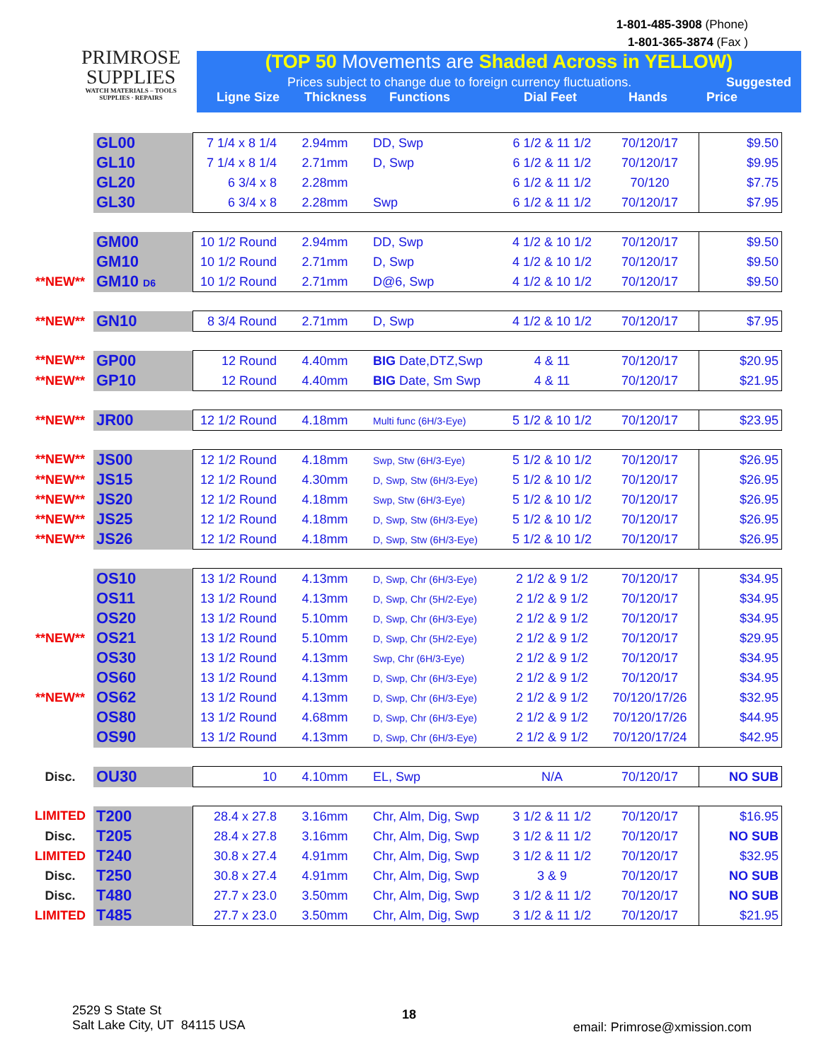PRIMROSE
SUPPLIES
WATCH MATERIALS – TOOLS
SUPPLIES · REPAIRS
1-801-485-3908 (Phone)
1-801-365-3874 (Fax )
(TOP 50 Movements are Shaded Across in YELLOW)
Prices subject to change due to foreign currency fluctuations. Suggested
Ligne Size Thickness Functions Dial Feet Hands Price
| | GL00 | 7 1/4 x 8 1/4 | 2.94mm | DD, Swp | 6 1/2 & 11 1/2 | 70/120/17 | $9.50 |
| | GL10 | 7 1/4 x 8 1/4 | 2.71mm | D, Swp | 6 1/2 & 11 1/2 | 70/120/17 | $9.95 |
| | GL20 | 6 3/4 x 8 | 2.28mm | | 6 1/2 & 11 1/2 | 70/120 | $7.75 |
| | GL30 | 6 3/4 x 8 | 2.28mm | Swp | 6 1/2 & 11 1/2 | 70/120/17 | $7.95 |
| | GM00 | 10 1/2 Round | 2.94mm | DD, Swp | 4 1/2 & 10 1/2 | 70/120/17 | $9.50 |
| | GM10 | 10 1/2 Round | 2.71mm | D, Swp | 4 1/2 & 10 1/2 | 70/120/17 | $9.50 |
| **NEW** | GM10 D6 | 10 1/2 Round | 2.71mm | D@6, Swp | 4 1/2 & 10 1/2 | 70/120/17 | $9.50 |
| **NEW** | GN10 | 8 3/4 Round | 2.71mm | D, Swp | 4 1/2 & 10 1/2 | 70/120/17 | $7.95 |
| **NEW** | GP00 | 12 Round | 4.40mm | BIG Date,DTZ,Swp | 4 & 11 | 70/120/17 | $20.95 |
| **NEW** | GP10 | 12 Round | 4.40mm | BIG Date, Sm Swp | 4 & 11 | 70/120/17 | $21.95 |
| **NEW** | JR00 | 12 1/2 Round | 4.18mm | Multi func (6H/3-Eye) | 5 1/2 & 10 1/2 | 70/120/17 | $23.95 |
| **NEW** | JS00 | 12 1/2 Round | 4.18mm | Swp, Stw (6H/3-Eye) | 5 1/2 & 10 1/2 | 70/120/17 | $26.95 |
| **NEW** | JS15 | 12 1/2 Round | 4.30mm | D, Swp, Stw (6H/3-Eye) | 5 1/2 & 10 1/2 | 70/120/17 | $26.95 |
| **NEW** | JS20 | 12 1/2 Round | 4.18mm | Swp, Stw (6H/3-Eye) | 5 1/2 & 10 1/2 | 70/120/17 | $26.95 |
| **NEW** | JS25 | 12 1/2 Round | 4.18mm | D, Swp, Stw (6H/3-Eye) | 5 1/2 & 10 1/2 | 70/120/17 | $26.95 |
| **NEW** | JS26 | 12 1/2 Round | 4.18mm | D, Swp, Stw (6H/3-Eye) | 5 1/2 & 10 1/2 | 70/120/17 | $26.95 |
| | OS10 | 13 1/2 Round | 4.13mm | D, Swp, Chr (6H/3-Eye) | 2 1/2 & 9 1/2 | 70/120/17 | $34.95 |
| | OS11 | 13 1/2 Round | 4.13mm | D, Swp, Chr (5H/2-Eye) | 2 1/2 & 9 1/2 | 70/120/17 | $34.95 |
| | OS20 | 13 1/2 Round | 5.10mm | D, Swp, Chr (6H/3-Eye) | 2 1/2 & 9 1/2 | 70/120/17 | $34.95 |
| **NEW** | OS21 | 13 1/2 Round | 5.10mm | D, Swp, Chr (5H/2-Eye) | 2 1/2 & 9 1/2 | 70/120/17 | $29.95 |
| | OS30 | 13 1/2 Round | 4.13mm | Swp, Chr (6H/3-Eye) | 2 1/2 & 9 1/2 | 70/120/17 | $34.95 |
| | OS60 | 13 1/2 Round | 4.13mm | D, Swp, Chr (6H/3-Eye) | 2 1/2 & 9 1/2 | 70/120/17 | $34.95 |
| **NEW** | OS62 | 13 1/2 Round | 4.13mm | D, Swp, Chr (6H/3-Eye) | 2 1/2 & 9 1/2 | 70/120/17/26 | $32.95 |
| | OS80 | 13 1/2 Round | 4.68mm | D, Swp, Chr (6H/3-Eye) | 2 1/2 & 9 1/2 | 70/120/17/26 | $44.95 |
| | OS90 | 13 1/2 Round | 4.13mm | D, Swp, Chr (6H/3-Eye) | 2 1/2 & 9 1/2 | 70/120/17/24 | $42.95 |
| Disc. | OU30 | 10 | 4.10mm | EL, Swp | N/A | 70/120/17 | NO SUB |
| LIMITED | T200 | 28.4 x 27.8 | 3.16mm | Chr, Alm, Dig, Swp | 3 1/2 & 11 1/2 | 70/120/17 | $16.95 |
| Disc. | T205 | 28.4 x 27.8 | 3.16mm | Chr, Alm, Dig, Swp | 3 1/2 & 11 1/2 | 70/120/17 | NO SUB |
| LIMITED | T240 | 30.8 x 27.4 | 4.91mm | Chr, Alm, Dig, Swp | 3 1/2 & 11 1/2 | 70/120/17 | $32.95 |
| Disc. | T250 | 30.8 x 27.4 | 4.91mm | Chr, Alm, Dig, Swp | 3 & 9 | 70/120/17 | NO SUB |
| Disc. | T480 | 27.7 x 23.0 | 3.50mm | Chr, Alm, Dig, Swp | 3 1/2 & 11 1/2 | 70/120/17 | NO SUB |
| LIMITED | T485 | 27.7 x 23.0 | 3.50mm | Chr, Alm, Dig, Swp | 3 1/2 & 11 1/2 | 70/120/17 | $21.95 |
2529 S State St
Salt Lake City, UT 84115 USA
18
email: Primrose@xmission.com